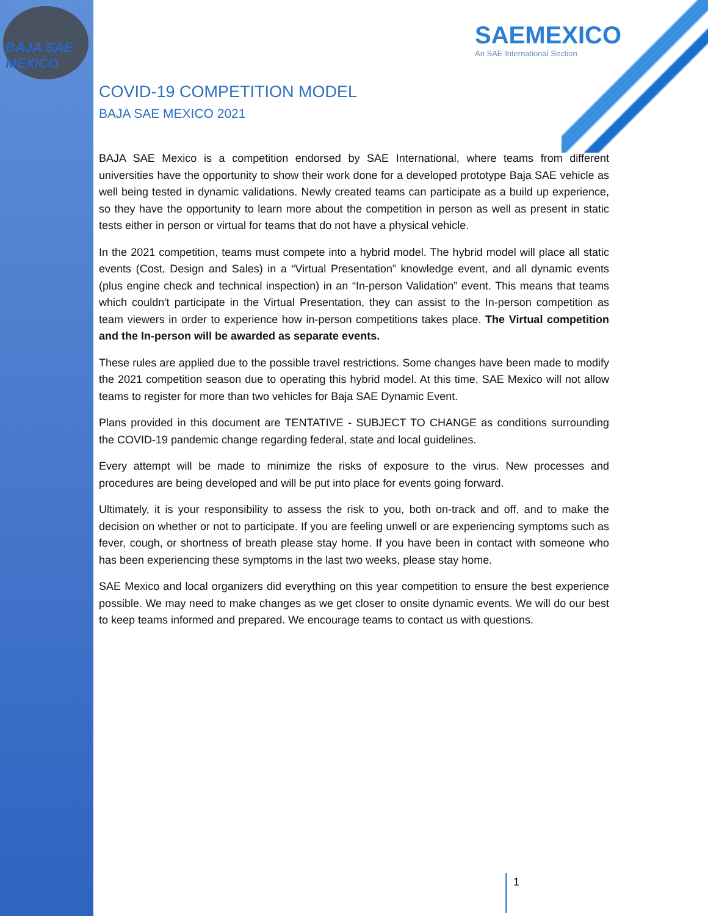BAJA SAE MEXICO
SAEMEXICO
An SAE International Section
COVID-19 COMPETITION MODEL
BAJA SAE MEXICO 2021
BAJA SAE Mexico is a competition endorsed by SAE International, where teams from different universities have the opportunity to show their work done for a developed prototype Baja SAE vehicle as well being tested in dynamic validations. Newly created teams can participate as a build up experience, so they have the opportunity to learn more about the competition in person as well as present in static tests either in person or virtual for teams that do not have a physical vehicle.
In the 2021 competition, teams must compete into a hybrid model. The hybrid model will place all static events (Cost, Design and Sales) in a “Virtual Presentation” knowledge event, and all dynamic events (plus engine check and technical inspection) in an “In-person Validation” event. This means that teams which couldn't participate in the Virtual Presentation, they can assist to the In-person competition as team viewers in order to experience how in-person competitions takes place. The Virtual competition and the In-person will be awarded as separate events.
These rules are applied due to the possible travel restrictions. Some changes have been made to modify the 2021 competition season due to operating this hybrid model. At this time, SAE Mexico will not allow teams to register for more than two vehicles for Baja SAE Dynamic Event.
Plans provided in this document are TENTATIVE - SUBJECT TO CHANGE as conditions surrounding the COVID-19 pandemic change regarding federal, state and local guidelines.
Every attempt will be made to minimize the risks of exposure to the virus. New processes and procedures are being developed and will be put into place for events going forward.
Ultimately, it is your responsibility to assess the risk to you, both on-track and off, and to make the decision on whether or not to participate. If you are feeling unwell or are experiencing symptoms such as fever, cough, or shortness of breath please stay home. If you have been in contact with someone who has been experiencing these symptoms in the last two weeks, please stay home.
SAE Mexico and local organizers did everything on this year competition to ensure the best experience possible. We may need to make changes as we get closer to onsite dynamic events. We will do our best to keep teams informed and prepared. We encourage teams to contact us with questions.
1